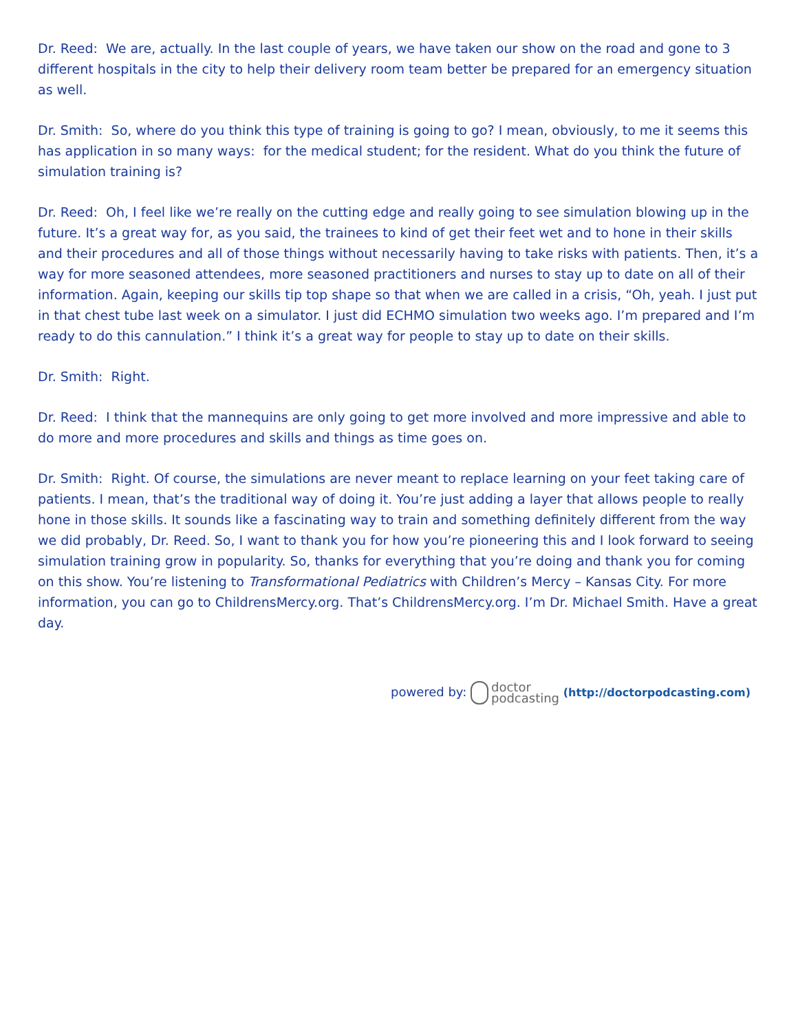Dr. Reed: We are, actually. In the last couple of years, we have taken our show on the road and gone to 3 different hospitals in the city to help their delivery room team better be prepared for an emergency situation as well.
Dr. Smith: So, where do you think this type of training is going to go? I mean, obviously, to me it seems this has application in so many ways: for the medical student; for the resident. What do you think the future of simulation training is?
Dr. Reed: Oh, I feel like we’re really on the cutting edge and really going to see simulation blowing up in the future. It’s a great way for, as you said, the trainees to kind of get their feet wet and to hone in their skills and their procedures and all of those things without necessarily having to take risks with patients. Then, it’s a way for more seasoned attendees, more seasoned practitioners and nurses to stay up to date on all of their information. Again, keeping our skills tip top shape so that when we are called in a crisis, “Oh, yeah. I just put in that chest tube last week on a simulator. I just did ECHMO simulation two weeks ago. I’m prepared and I’m ready to do this cannulation.” I think it’s a great way for people to stay up to date on their skills.
Dr. Smith: Right.
Dr. Reed: I think that the mannequins are only going to get more involved and more impressive and able to do more and more procedures and skills and things as time goes on.
Dr. Smith: Right. Of course, the simulations are never meant to replace learning on your feet taking care of patients. I mean, that’s the traditional way of doing it. You’re just adding a layer that allows people to really hone in those skills. It sounds like a fascinating way to train and something definitely different from the way we did probably, Dr. Reed. So, I want to thank you for how you’re pioneering this and I look forward to seeing simulation training grow in popularity. So, thanks for everything that you’re doing and thank you for coming on this show. You’re listening to Transformational Pediatrics with Children’s Mercy – Kansas City. For more information, you can go to ChildrensMercy.org. That’s ChildrensMercy.org. I’m Dr. Michael Smith. Have a great day.
powered by: doctor
podcasting (http://doctorpodcasting.com)